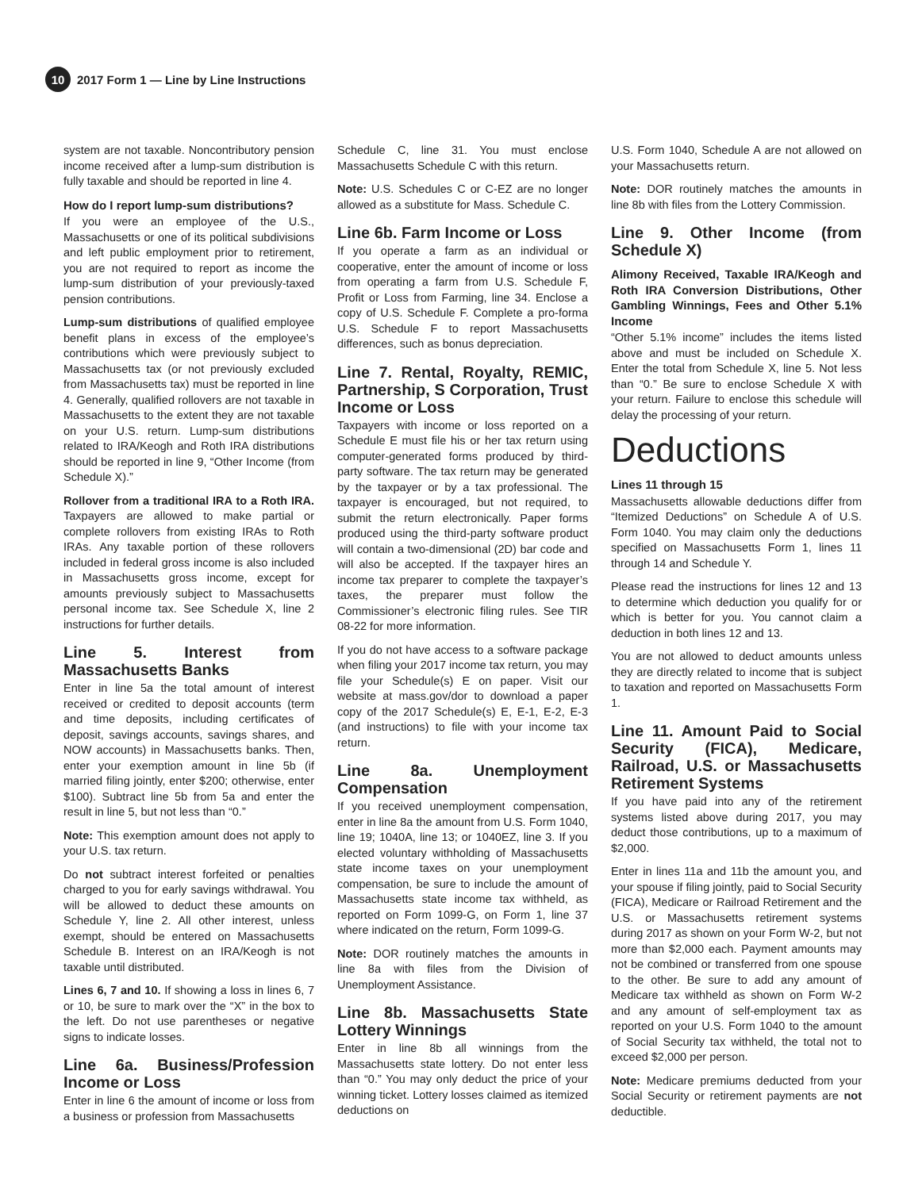10
2017 Form 1 — Line by Line Instructions
system are not taxable. Noncontributory pension income received after a lump-sum distribution is fully taxable and should be reported in line 4.
How do I report lump-sum distributions?
If you were an employee of the U.S., Massachusetts or one of its political subdivisions and left public employment prior to retirement, you are not required to report as income the lump-sum distribution of your previously-taxed pension contributions.
Lump-sum distributions of qualified employee benefit plans in excess of the employee’s contributions which were previously subject to Massachusetts tax (or not previously excluded from Massachusetts tax) must be reported in line 4. Generally, qualified rollovers are not taxable in Massachusetts to the extent they are not taxable on your U.S. return. Lump-sum distributions related to IRA/Keogh and Roth IRA distributions should be reported in line 9, “Other Income (from Schedule X).”
Rollover from a traditional IRA to a Roth IRA. Taxpayers are allowed to make partial or complete rollovers from existing IRAs to Roth IRAs. Any taxable portion of these rollovers included in federal gross income is also included in Massachusetts gross income, except for amounts previously subject to Massachusetts personal income tax. See Schedule X, line 2 instructions for further details.
Line 5. Interest from Massachusetts Banks
Enter in line 5a the total amount of interest received or credited to deposit accounts (term and time deposits, including certificates of deposit, savings accounts, savings shares, and NOW accounts) in Massachusetts banks. Then, enter your exemption amount in line 5b (if married filing jointly, enter $200; otherwise, enter $100). Subtract line 5b from 5a and enter the result in line 5, but not less than “0.”
Note: This exemption amount does not apply to your U.S. tax return.
Do not subtract interest forfeited or penalties charged to you for early savings withdrawal. You will be allowed to deduct these amounts on Schedule Y, line 2. All other interest, unless exempt, should be entered on Massachusetts Schedule B. Interest on an IRA/Keogh is not taxable until distributed.
Lines 6, 7 and 10. If showing a loss in lines 6, 7 or 10, be sure to mark over the “X” in the box to the left. Do not use parentheses or negative signs to indicate losses.
Line 6a. Business/Profession Income or Loss
Enter in line 6 the amount of income or loss from a business or profession from Massachusetts
Schedule C, line 31. You must enclose Massachusetts Schedule C with this return.
Note: U.S. Schedules C or C-EZ are no longer allowed as a substitute for Mass. Schedule C.
Line 6b. Farm Income or Loss
If you operate a farm as an individual or cooperative, enter the amount of income or loss from operating a farm from U.S. Schedule F, Profit or Loss from Farming, line 34. Enclose a copy of U.S. Schedule F. Complete a pro-forma U.S. Schedule F to report Massachusetts differences, such as bonus depreciation.
Line 7. Rental, Royalty, REMIC, Partnership, S Corporation, Trust Income or Loss
Taxpayers with income or loss reported on a Schedule E must file his or her tax return using computer-generated forms produced by third-party software. The tax return may be generated by the taxpayer or by a tax professional. The taxpayer is encouraged, but not required, to submit the return electronically. Paper forms produced using the third-party software product will contain a two-dimensional (2D) bar code and will also be accepted. If the taxpayer hires an income tax preparer to complete the taxpayer’s taxes, the preparer must follow the Commissioner’s electronic filing rules. See TIR 08-22 for more information.
If you do not have access to a software package when filing your 2017 income tax return, you may file your Schedule(s) E on paper. Visit our website at mass.gov/dor to download a paper copy of the 2017 Schedule(s) E, E-1, E-2, E-3 (and instructions) to file with your income tax return.
Line 8a. Unemployment Compensation
If you received unemployment compensation, enter in line 8a the amount from U.S. Form 1040, line 19; 1040A, line 13; or 1040EZ, line 3. If you elected voluntary withholding of Massachusetts state income taxes on your unemployment compensation, be sure to include the amount of Massachusetts state income tax withheld, as reported on Form 1099-G, on Form 1, line 37 where indicated on the return, Form 1099-G.
Note: DOR routinely matches the amounts in line 8a with files from the Division of Unemployment Assistance.
Line 8b. Massachusetts State Lottery Winnings
Enter in line 8b all winnings from the Massachusetts state lottery. Do not enter less than “0.” You may only deduct the price of your winning ticket. Lottery losses claimed as itemized deductions on
U.S. Form 1040, Schedule A are not allowed on your Massachusetts return.
Note: DOR routinely matches the amounts in line 8b with files from the Lottery Commission.
Line 9. Other Income (from Schedule X)
Alimony Received, Taxable IRA/Keogh and Roth IRA Conversion Distributions, Other Gambling Winnings, Fees and Other 5.1% Income
“Other 5.1% income” includes the items listed above and must be included on Schedule X. Enter the total from Schedule X, line 5. Not less than “0.” Be sure to enclose Schedule X with your return. Failure to enclose this schedule will delay the processing of your return.
Deductions
Lines 11 through 15
Massachusetts allowable deductions differ from “Itemized Deductions” on Schedule A of U.S. Form 1040. You may claim only the deductions specified on Massachusetts Form 1, lines 11 through 14 and Schedule Y.
Please read the instructions for lines 12 and 13 to determine which deduction you qualify for or which is better for you. You cannot claim a deduction in both lines 12 and 13.
You are not allowed to deduct amounts unless they are directly related to income that is subject to taxation and reported on Massachusetts Form 1.
Line 11. Amount Paid to Social Security (FICA), Medicare, Railroad, U.S. or Massachusetts Retirement Systems
If you have paid into any of the retirement systems listed above during 2017, you may deduct those contributions, up to a maximum of $2,000.
Enter in lines 11a and 11b the amount you, and your spouse if filing jointly, paid to Social Security (FICA), Medicare or Railroad Retirement and the U.S. or Massachusetts retirement systems during 2017 as shown on your Form W-2, but not more than $2,000 each. Payment amounts may not be combined or transferred from one spouse to the other. Be sure to add any amount of Medicare tax withheld as shown on Form W-2 and any amount of self-employment tax as reported on your U.S. Form 1040 to the amount of Social Security tax withheld, the total not to exceed $2,000 per person.
Note: Medicare premiums deducted from your Social Security or retirement payments are not deductible.